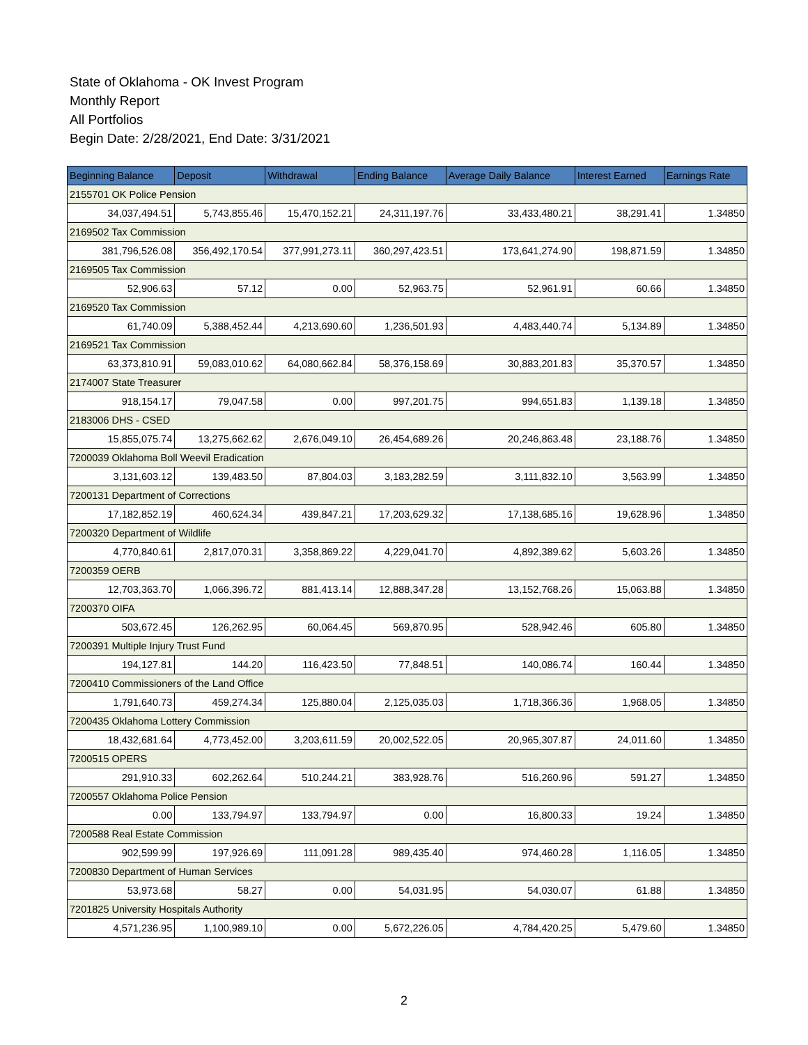State of Oklahoma - OK Invest Program
Monthly Report
All Portfolios
Begin Date: 2/28/2021, End Date: 3/31/2021
| Beginning Balance | Deposit | Withdrawal | Ending Balance | Average Daily Balance | Interest Earned | Earnings Rate |
| --- | --- | --- | --- | --- | --- | --- |
| 2155701 OK Police Pension | | | | | | |
| 34,037,494.51 | 5,743,855.46 | 15,470,152.21 | 24,311,197.76 | 33,433,480.21 | 38,291.41 | 1.34850 |
| 2169502 Tax Commission | | | | | | |
| 381,796,526.08 | 356,492,170.54 | 377,991,273.11 | 360,297,423.51 | 173,641,274.90 | 198,871.59 | 1.34850 |
| 2169505 Tax Commission | | | | | | |
| 52,906.63 | 57.12 | 0.00 | 52,963.75 | 52,961.91 | 60.66 | 1.34850 |
| 2169520 Tax Commission | | | | | | |
| 61,740.09 | 5,388,452.44 | 4,213,690.60 | 1,236,501.93 | 4,483,440.74 | 5,134.89 | 1.34850 |
| 2169521 Tax Commission | | | | | | |
| 63,373,810.91 | 59,083,010.62 | 64,080,662.84 | 58,376,158.69 | 30,883,201.83 | 35,370.57 | 1.34850 |
| 2174007 State Treasurer | | | | | | |
| 918,154.17 | 79,047.58 | 0.00 | 997,201.75 | 994,651.83 | 1,139.18 | 1.34850 |
| 2183006 DHS - CSED | | | | | | |
| 15,855,075.74 | 13,275,662.62 | 2,676,049.10 | 26,454,689.26 | 20,246,863.48 | 23,188.76 | 1.34850 |
| 7200039 Oklahoma Boll Weevil Eradication | | | | | | |
| 3,131,603.12 | 139,483.50 | 87,804.03 | 3,183,282.59 | 3,111,832.10 | 3,563.99 | 1.34850 |
| 7200131 Department of Corrections | | | | | | |
| 17,182,852.19 | 460,624.34 | 439,847.21 | 17,203,629.32 | 17,138,685.16 | 19,628.96 | 1.34850 |
| 7200320 Department of Wildlife | | | | | | |
| 4,770,840.61 | 2,817,070.31 | 3,358,869.22 | 4,229,041.70 | 4,892,389.62 | 5,603.26 | 1.34850 |
| 7200359 OERB | | | | | | |
| 12,703,363.70 | 1,066,396.72 | 881,413.14 | 12,888,347.28 | 13,152,768.26 | 15,063.88 | 1.34850 |
| 7200370 OIFA | | | | | | |
| 503,672.45 | 126,262.95 | 60,064.45 | 569,870.95 | 528,942.46 | 605.80 | 1.34850 |
| 7200391 Multiple Injury Trust Fund | | | | | | |
| 194,127.81 | 144.20 | 116,423.50 | 77,848.51 | 140,086.74 | 160.44 | 1.34850 |
| 7200410 Commissioners of the Land Office | | | | | | |
| 1,791,640.73 | 459,274.34 | 125,880.04 | 2,125,035.03 | 1,718,366.36 | 1,968.05 | 1.34850 |
| 7200435 Oklahoma Lottery Commission | | | | | | |
| 18,432,681.64 | 4,773,452.00 | 3,203,611.59 | 20,002,522.05 | 20,965,307.87 | 24,011.60 | 1.34850 |
| 7200515 OPERS | | | | | | |
| 291,910.33 | 602,262.64 | 510,244.21 | 383,928.76 | 516,260.96 | 591.27 | 1.34850 |
| 7200557 Oklahoma Police Pension | | | | | | |
| 0.00 | 133,794.97 | 133,794.97 | 0.00 | 16,800.33 | 19.24 | 1.34850 |
| 7200588 Real Estate Commission | | | | | | |
| 902,599.99 | 197,926.69 | 111,091.28 | 989,435.40 | 974,460.28 | 1,116.05 | 1.34850 |
| 7200830 Department of Human Services | | | | | | |
| 53,973.68 | 58.27 | 0.00 | 54,031.95 | 54,030.07 | 61.88 | 1.34850 |
| 7201825 University Hospitals Authority | | | | | | |
| 4,571,236.95 | 1,100,989.10 | 0.00 | 5,672,226.05 | 4,784,420.25 | 5,479.60 | 1.34850 |
2